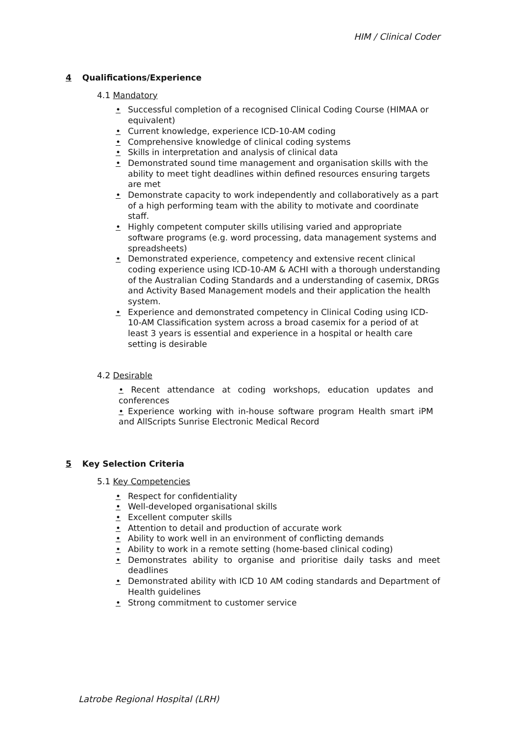HIM / Clinical Coder
4 Qualifications/Experience
4.1 Mandatory
• Successful completion of a recognised Clinical Coding Course (HIMAA or equivalent)
• Current knowledge, experience ICD-10-AM coding
• Comprehensive knowledge of clinical coding systems
• Skills in interpretation and analysis of clinical data
• Demonstrated sound time management and organisation skills with the ability to meet tight deadlines within defined resources ensuring targets are met
• Demonstrate capacity to work independently and collaboratively as a part of a high performing team with the ability to motivate and coordinate staff.
• Highly competent computer skills utilising varied and appropriate software programs (e.g. word processing, data management systems and spreadsheets)
• Demonstrated experience, competency and extensive recent clinical coding experience using ICD-10-AM & ACHI with a thorough understanding of the Australian Coding Standards and a understanding of casemix, DRGs and Activity Based Management models and their application the health system.
• Experience and demonstrated competency in Clinical Coding using ICD-10-AM Classification system across a broad casemix for a period of at least 3 years is essential and experience in a hospital or health care setting is desirable
4.2 Desirable
• Recent attendance at coding workshops, education updates and conferences
• Experience working with in-house software program Health smart iPM and AllScripts Sunrise Electronic Medical Record
5 Key Selection Criteria
5.1 Key Competencies
• Respect for confidentiality
• Well-developed organisational skills
• Excellent computer skills
• Attention to detail and production of accurate work
• Ability to work well in an environment of conflicting demands
• Ability to work in a remote setting (home-based clinical coding)
• Demonstrates ability to organise and prioritise daily tasks and meet deadlines
• Demonstrated ability with ICD 10 AM coding standards and Department of Health guidelines
• Strong commitment to customer service
Latrobe Regional Hospital (LRH)